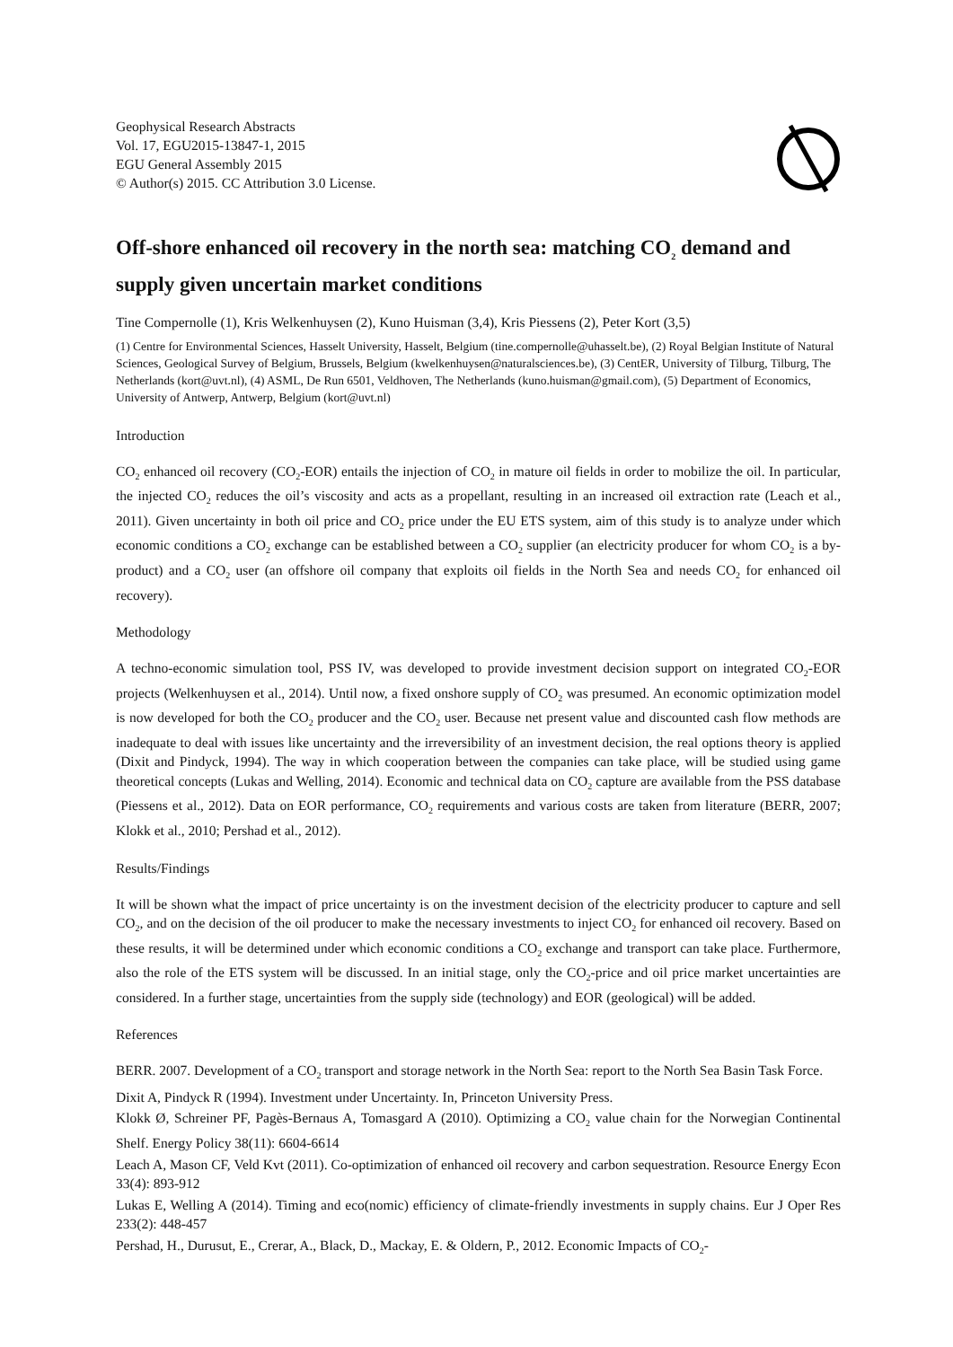Geophysical Research Abstracts
Vol. 17, EGU2015-13847-1, 2015
EGU General Assembly 2015
© Author(s) 2015. CC Attribution 3.0 License.
Off-shore enhanced oil recovery in the north sea: matching CO<sub>2</sub> demand and supply given uncertain market conditions
Tine Compernolle (1), Kris Welkenhuysen (2), Kuno Huisman (3,4), Kris Piessens (2), Peter Kort (3,5)
(1) Centre for Environmental Sciences, Hasselt University, Hasselt, Belgium (tine.compernolle@uhasselt.be), (2) Royal Belgian Institute of Natural Sciences, Geological Survey of Belgium, Brussels, Belgium (kwelkenhuysen@naturalsciences.be), (3) CentER, University of Tilburg, Tilburg, The Netherlands (kort@uvt.nl), (4) ASML, De Run 6501, Veldhoven, The Netherlands (kuno.huisman@gmail.com), (5) Department of Economics, University of Antwerp, Antwerp, Belgium (kort@uvt.nl)
Introduction
CO<sub>2</sub> enhanced oil recovery (CO<sub>2</sub>-EOR) entails the injection of CO<sub>2</sub> in mature oil fields in order to mobilize the oil. In particular, the injected CO<sub>2</sub> reduces the oil’s viscosity and acts as a propellant, resulting in an increased oil extraction rate (Leach et al., 2011). Given uncertainty in both oil price and CO<sub>2</sub> price under the EU ETS system, aim of this study is to analyze under which economic conditions a CO<sub>2</sub> exchange can be established between a CO<sub>2</sub> supplier (an electricity producer for whom CO<sub>2</sub> is a by-product) and a CO<sub>2</sub> user (an offshore oil company that exploits oil fields in the North Sea and needs CO<sub>2</sub> for enhanced oil recovery).
Methodology
A techno-economic simulation tool, PSS IV, was developed to provide investment decision support on integrated CO<sub>2</sub>-EOR projects (Welkenhuysen et al., 2014). Until now, a fixed onshore supply of CO<sub>2</sub> was presumed. An economic optimization model is now developed for both the CO<sub>2</sub> producer and the CO<sub>2</sub> user. Because net present value and discounted cash flow methods are inadequate to deal with issues like uncertainty and the irreversibility of an investment decision, the real options theory is applied (Dixit and Pindyck, 1994). The way in which cooperation between the companies can take place, will be studied using game theoretical concepts (Lukas and Welling, 2014). Economic and technical data on CO<sub>2</sub> capture are available from the PSS database (Piessens et al., 2012). Data on EOR performance, CO<sub>2</sub> requirements and various costs are taken from literature (BERR, 2007; Klokk et al., 2010; Pershad et al., 2012).
Results/Findings
It will be shown what the impact of price uncertainty is on the investment decision of the electricity producer to capture and sell CO<sub>2</sub>, and on the decision of the oil producer to make the necessary investments to inject CO<sub>2</sub> for enhanced oil recovery. Based on these results, it will be determined under which economic conditions a CO<sub>2</sub> exchange and transport can take place. Furthermore, also the role of the ETS system will be discussed. In an initial stage, only the CO<sub>2</sub>-price and oil price market uncertainties are considered. In a further stage, uncertainties from the supply side (technology) and EOR (geological) will be added.
References
BERR. 2007. Development of a CO<sub>2</sub> transport and storage network in the North Sea: report to the North Sea Basin Task Force.
Dixit A, Pindyck R (1994). Investment under Uncertainty. In, Princeton University Press.
Klokk Ø, Schreiner PF, Pagès-Bernaus A, Tomasgard A (2010). Optimizing a CO<sub>2</sub> value chain for the Norwegian Continental Shelf. Energy Policy 38(11): 6604-6614
Leach A, Mason CF, Veld Kvt (2011). Co-optimization of enhanced oil recovery and carbon sequestration. Resource Energy Econ 33(4): 893-912
Lukas E, Welling A (2014). Timing and eco(nomic) efficiency of climate-friendly investments in supply chains. Eur J Oper Res 233(2): 448-457
Pershad, H., Durusut, E., Crerar, A., Black, D., Mackay, E. & Oldern, P., 2012. Economic Impacts of CO<sub>2</sub>-